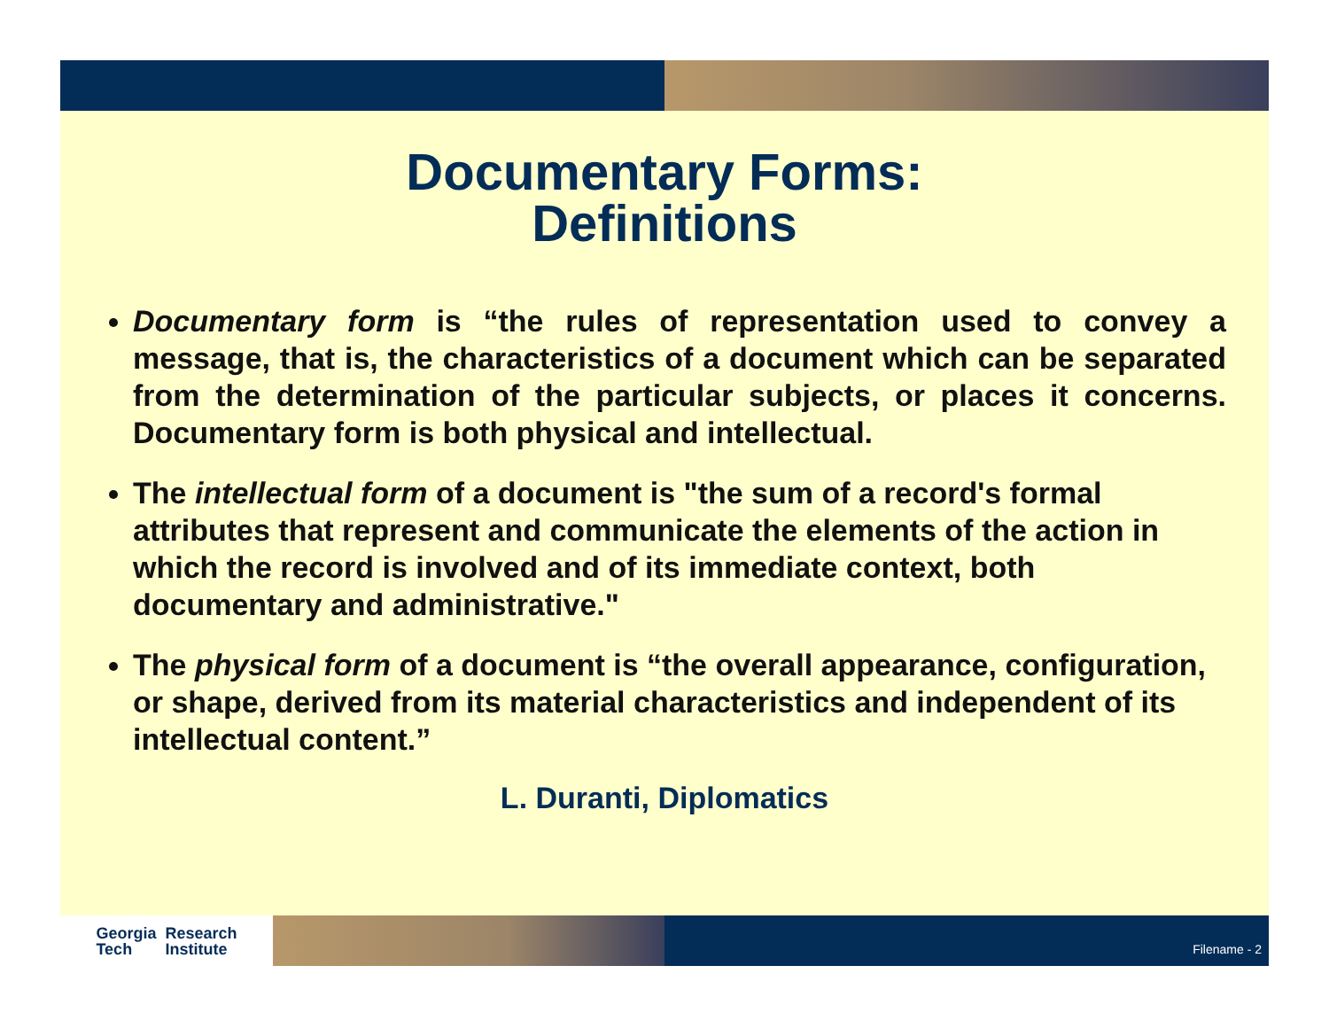Documentary Forms:
Definitions
Documentary form is “the rules of representation used to convey a message, that is, the characteristics of a document which can be separated from the determination of the particular subjects, or places it concerns. Documentary form is both physical and intellectual.
The intellectual form of a document is "the sum of a record's formal attributes that represent and communicate the elements of the action in which the record is involved and of its immediate context, both documentary and administrative."
The physical form of a document is “the overall appearance, configuration, or shape, derived from its material characteristics and independent of its intellectual content.”
L. Duranti, Diplomatics
Georgia
Tech Research
Institute
Filename - 2